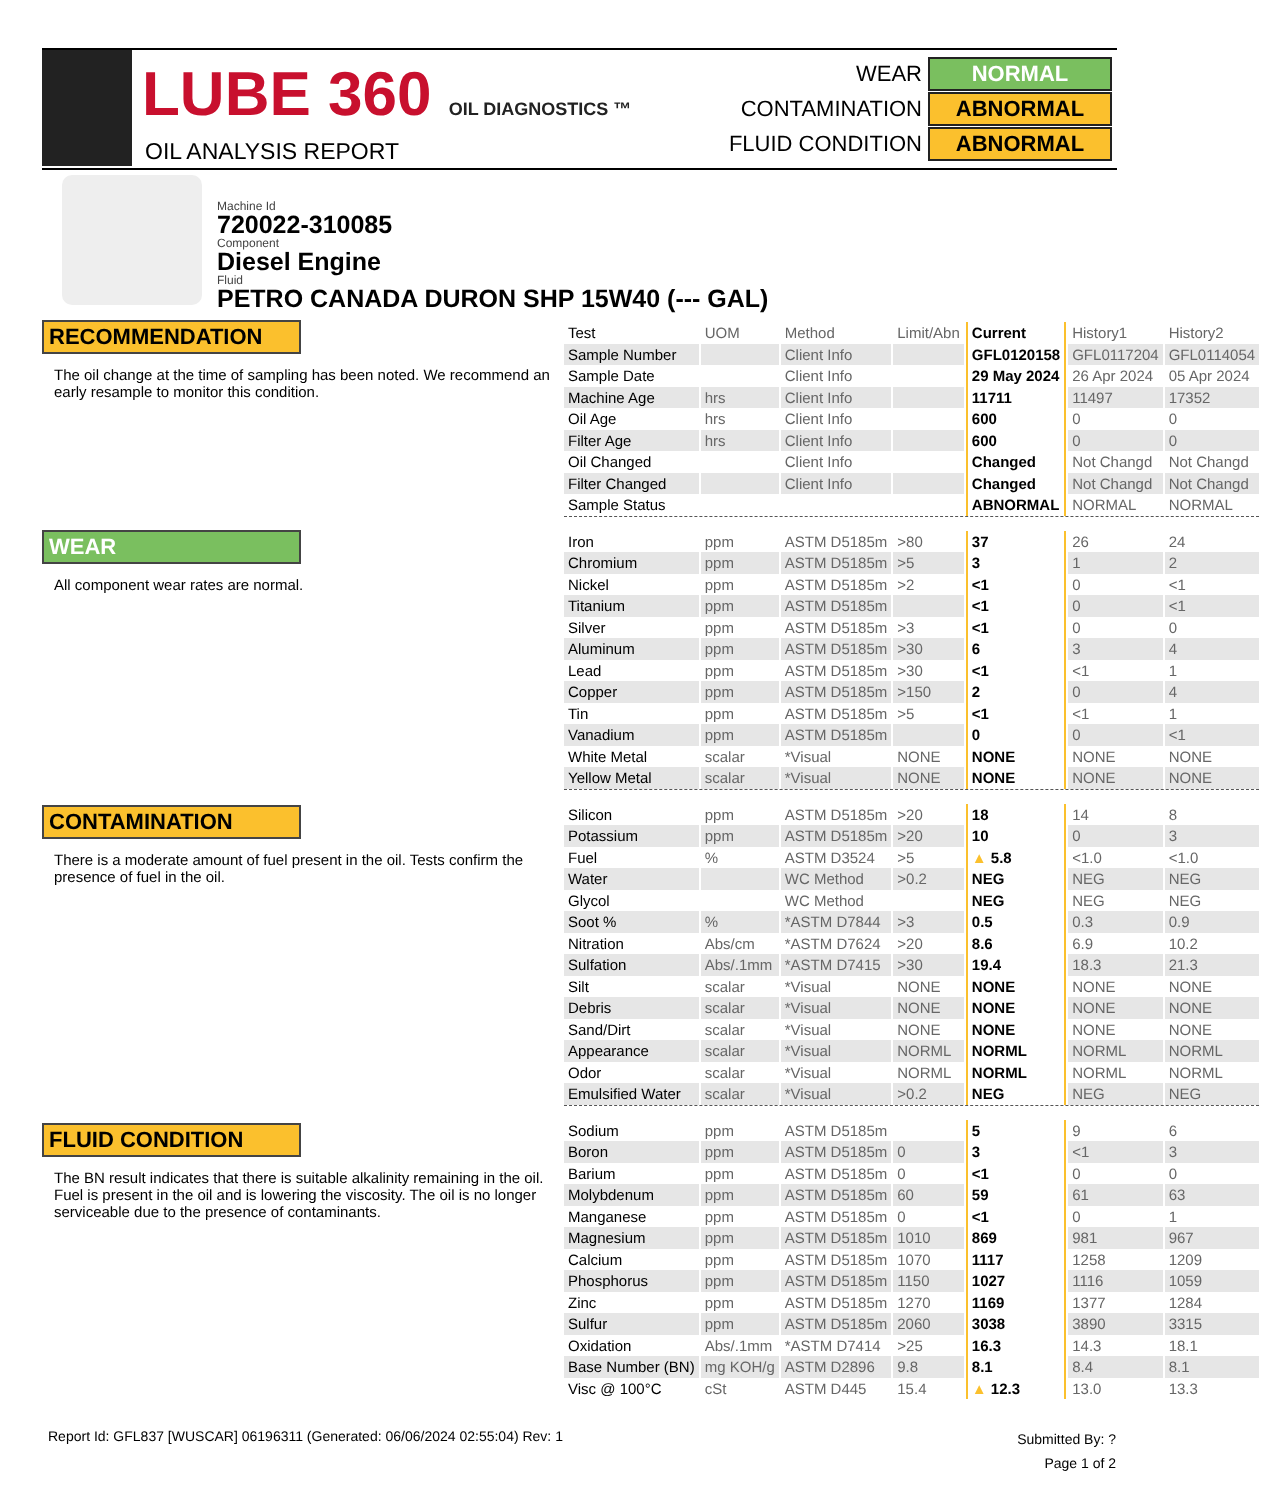LUBE 360 OIL DIAGNOSTICS ™
OIL ANALYSIS REPORT
WEAR NORMAL
CONTAMINATION ABNORMAL
FLUID CONDITION ABNORMAL
Machine Id
720022-310085
Component
Diesel Engine
Fluid
PETRO CANADA DURON SHP 15W40 (--- GAL)
RECOMMENDATION
The oil change at the time of sampling has been noted. We recommend an early resample to monitor this condition.
WEAR
All component wear rates are normal.
CONTAMINATION
There is a moderate amount of fuel present in the oil. Tests confirm the presence of fuel in the oil.
FLUID CONDITION
The BN result indicates that there is suitable alkalinity remaining in the oil. Fuel is present in the oil and is lowering the viscosity. The oil is no longer serviceable due to the presence of contaminants.
| Test | UOM | Method | Limit/Abn | Current | History1 | History2 |
| Sample Number | | Client Info | | GFL0120158 | GFL0117204 | GFL0114054 |
| Sample Date | | Client Info | | 29 May 2024 | 26 Apr 2024 | 05 Apr 2024 |
| Machine Age | hrs | Client Info | | 11711 | 11497 | 17352 |
| Oil Age | hrs | Client Info | | 600 | 0 | 0 |
| Filter Age | hrs | Client Info | | 600 | 0 | 0 |
| Oil Changed | | Client Info | | Changed | Not Changd | Not Changd |
| Filter Changed | | Client Info | | Changed | Not Changd | Not Changd |
| Sample Status | | | | ABNORMAL | NORMAL | NORMAL |
| Iron | ppm | ASTM D5185m | >80 | 37 | 26 | 24 |
| Chromium | ppm | ASTM D5185m | >5 | 3 | 1 | 2 |
| Nickel | ppm | ASTM D5185m | >2 | <1 | 0 | <1 |
| Titanium | ppm | ASTM D5185m | | <1 | 0 | <1 |
| Silver | ppm | ASTM D5185m | >3 | <1 | 0 | 0 |
| Aluminum | ppm | ASTM D5185m | >30 | 6 | 3 | 4 |
| Lead | ppm | ASTM D5185m | >30 | <1 | <1 | 1 |
| Copper | ppm | ASTM D5185m | >150 | 2 | 0 | 4 |
| Tin | ppm | ASTM D5185m | >5 | <1 | <1 | 1 |
| Vanadium | ppm | ASTM D5185m | | 0 | 0 | <1 |
| White Metal | scalar | *Visual | NONE | NONE | NONE | NONE |
| Yellow Metal | scalar | *Visual | NONE | NONE | NONE | NONE |
| Silicon | ppm | ASTM D5185m | >20 | 18 | 14 | 8 |
| Potassium | ppm | ASTM D5185m | >20 | 10 | 0 | 3 |
| Fuel | % | ASTM D3524 | >5 | ▲ 5.8 | <1.0 | <1.0 |
| Water | | WC Method | >0.2 | NEG | NEG | NEG |
| Glycol | | WC Method | | NEG | NEG | NEG |
| Soot % | % | *ASTM D7844 | >3 | 0.5 | 0.3 | 0.9 |
| Nitration | Abs/cm | *ASTM D7624 | >20 | 8.6 | 6.9 | 10.2 |
| Sulfation | Abs/.1mm | *ASTM D7415 | >30 | 19.4 | 18.3 | 21.3 |
| Silt | scalar | *Visual | NONE | NONE | NONE | NONE |
| Debris | scalar | *Visual | NONE | NONE | NONE | NONE |
| Sand/Dirt | scalar | *Visual | NONE | NONE | NONE | NONE |
| Appearance | scalar | *Visual | NORML | NORML | NORML | NORML |
| Odor | scalar | *Visual | NORML | NORML | NORML | NORML |
| Emulsified Water | scalar | *Visual | >0.2 | NEG | NEG | NEG |
| Sodium | ppm | ASTM D5185m | | 5 | 9 | 6 |
| Boron | ppm | ASTM D5185m | 0 | 3 | <1 | 3 |
| Barium | ppm | ASTM D5185m | 0 | <1 | 0 | 0 |
| Molybdenum | ppm | ASTM D5185m | 60 | 59 | 61 | 63 |
| Manganese | ppm | ASTM D5185m | 0 | <1 | 0 | 1 |
| Magnesium | ppm | ASTM D5185m | 1010 | 869 | 981 | 967 |
| Calcium | ppm | ASTM D5185m | 1070 | 1117 | 1258 | 1209 |
| Phosphorus | ppm | ASTM D5185m | 1150 | 1027 | 1116 | 1059 |
| Zinc | ppm | ASTM D5185m | 1270 | 1169 | 1377 | 1284 |
| Sulfur | ppm | ASTM D5185m | 2060 | 3038 | 3890 | 3315 |
| Oxidation | Abs/.1mm | *ASTM D7414 | >25 | 16.3 | 14.3 | 18.1 |
| Base Number (BN) | mg KOH/g | ASTM D2896 | 9.8 | 8.1 | 8.4 | 8.1 |
| Visc @ 100°C | cSt | ASTM D445 | 15.4 | ▲ 12.3 | 13.0 | 13.3 |
Report Id: GFL837 [WUSCAR] 06196311 (Generated: 06/06/2024 02:55:04) Rev: 1
Submitted By: ?
Page 1 of 2